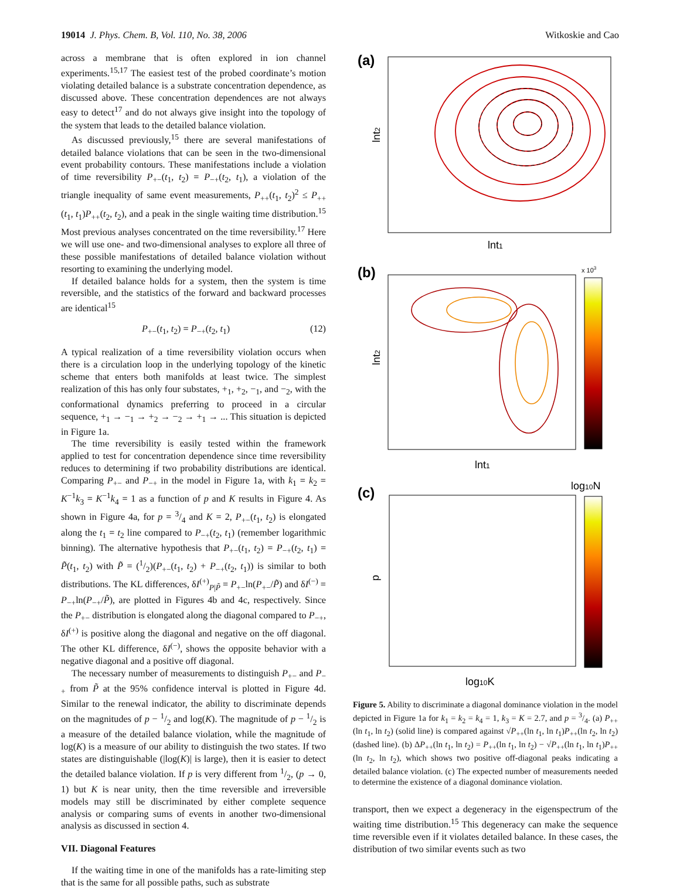19014 J. Phys. Chem. B, Vol. 110, No. 38, 2006 Witkoskie and Cao
across a membrane that is often explored in ion channel experiments.<sup>15,17</sup> The easiest test of the probed coordinate’s motion violating detailed balance is a substrate concentration dependence, as discussed above. These concentration dependences are not always easy to detect<sup>17</sup> and do not always give insight into the topology of the system that leads to the detailed balance violation.
As discussed previously,<sup>15</sup> there are several manifestations of detailed balance violations that can be seen in the two-dimensional event probability contours. These manifestations include a violation of time reversibility P<sub>+−</sub>(t<sub>1</sub>, t<sub>2</sub>) = P<sub>−+</sub>(t<sub>2</sub>, t<sub>1</sub>), a violation of the triangle inequality of same event measurements, P<sub>++</sub>(t<sub>1</sub>, t<sub>2</sub>)<sup>2</sup> ≤ P<sub>++</sub>(t<sub>1</sub>, t<sub>1</sub>)P<sub>++</sub>(t<sub>2</sub>, t<sub>2</sub>), and a peak in the single waiting time distribution.<sup>15</sup> Most previous analyses concentrated on the time reversibility.<sup>17</sup> Here we will use one- and two-dimensional analyses to explore all three of these possible manifestations of detailed balance violation without resorting to examining the underlying model.
If detailed balance holds for a system, then the system is time reversible, and the statistics of the forward and backward processes are identical<sup>15</sup>
P<sub>+−</sub>(t<sub>1</sub>, t<sub>2</sub>) = P<sub>−+</sub>(t<sub>2</sub>, t<sub>1</sub>) (12)
A typical realization of a time reversibility violation occurs when there is a circulation loop in the underlying topology of the kinetic scheme that enters both manifolds at least twice. The simplest realization of this has only four substates, +<sub>1</sub>, +<sub>2</sub>, −<sub>1</sub>, and −<sub>2</sub>, with the conformational dynamics preferring to proceed in a circular sequence, +<sub>1</sub> → −<sub>1</sub> → +<sub>2</sub> → −<sub>2</sub> → +<sub>1</sub> → ... This situation is depicted in Figure 1a.
The time reversibility is easily tested within the framework applied to test for concentration dependence since time reversibility reduces to determining if two probability distributions are identical. Comparing P<sub>+−</sub> and P<sub>−+</sub> in the model in Figure 1a, with k<sub>1</sub> = k<sub>2</sub> = K<sup>−1</sup>k<sub>3</sub> = K<sup>−1</sup>k<sub>4</sub> = 1 as a function of p and K results in Figure 4. As shown in Figure 4a, for p = 3/4 and K = 2, P<sub>+−</sub>(t<sub>1</sub>, t<sub>2</sub>) is elongated along the t<sub>1</sub> = t<sub>2</sub> line compared to P<sub>−+</sub>(t<sub>2</sub>, t<sub>1</sub>) (remember logarithmic binning). The alternative hypothesis that P<sub>+−</sub>(t<sub>1</sub>, t<sub>2</sub>) = P<sub>−+</sub>(t<sub>2</sub>, t<sub>1</sub>) = P̃(t<sub>1</sub>, t<sub>2</sub>) with P̃ = (1/2)(P<sub>+−</sub>(t<sub>1</sub>, t<sub>2</sub>) + P<sub>−+</sub>(t<sub>2</sub>, t<sub>1</sub>)) is similar to both distributions. The KL differences, δI<sup>(+)</sup><sub>P|P̃</sub> = P<sub>+−</sub>ln(P<sub>+−</sub>/P̃) and δI<sup>(−)</sup> = P<sub>−+</sub>ln(P<sub>−+</sub>/P̃), are plotted in Figures 4b and 4c, respectively. Since the P<sub>+−</sub> distribution is elongated along the diagonal compared to P<sub>−+</sub>, δI<sup>(+)</sup> is positive along the diagonal and negative on the off diagonal. The other KL difference, δI<sup>(−)</sup>, shows the opposite behavior with a negative diagonal and a positive off diagonal.
The necessary number of measurements to distinguish P<sub>+−</sub> and P<sub>−+</sub> from P̃ at the 95% confidence interval is plotted in Figure 4d. Similar to the renewal indicator, the ability to discriminate depends on the magnitudes of p − 1/2 and log(K). The magnitude of p − 1/2 is a measure of the detailed balance violation, while the magnitude of log(K) is a measure of our ability to distinguish the two states. If two states are distinguishable (|log(K)| is large), then it is easier to detect the detailed balance violation. If p is very different from 1/2, (p → 0, 1) but K is near unity, then the time reversible and irreversible models may still be discriminated by either complete sequence analysis or comparing sums of events in another two-dimensional analysis as discussed in section 4.
VII. Diagonal Features
If the waiting time in one of the manifolds has a rate-limiting step that is the same for all possible paths, such as substrate
(a)
lnt2
lnt1
(b)
x 103
lnt2
lnt1
(c)
log10N
p
log10K
Figure 5. Ability to discriminate a diagonal dominance violation in the model depicted in Figure 1a for k<sub>1</sub> = k<sub>2</sub> = k<sub>4</sub> = 1, k<sub>3</sub> = K = 2.7, and p = 3/4. (a) P<sub>++</sub>(ln t<sub>1</sub>, ln t<sub>2</sub>) (solid line) is compared against √P<sub>++</sub>(ln t<sub>1</sub>, ln t<sub>1</sub>)P<sub>++</sub>(ln t<sub>2</sub>, ln t<sub>2</sub>) (dashed line). (b) ΔP<sub>++</sub>(ln t<sub>1</sub>, ln t<sub>2</sub>) = P<sub>++</sub>(ln t<sub>1</sub>, ln t<sub>2</sub>) − √P<sub>++</sub>(ln t<sub>1</sub>, ln t<sub>1</sub>)P<sub>++</sub>(ln t<sub>2</sub>, ln t<sub>2</sub>), which shows two positive off-diagonal peaks indicating a detailed balance violation. (c) The expected number of measurements needed to determine the existence of a diagonal dominance violation.
transport, then we expect a degeneracy in the eigenspectrum of the waiting time distribution.<sup>15</sup> This degeneracy can make the sequence time reversible even if it violates detailed balance. In these cases, the distribution of two similar events such as two